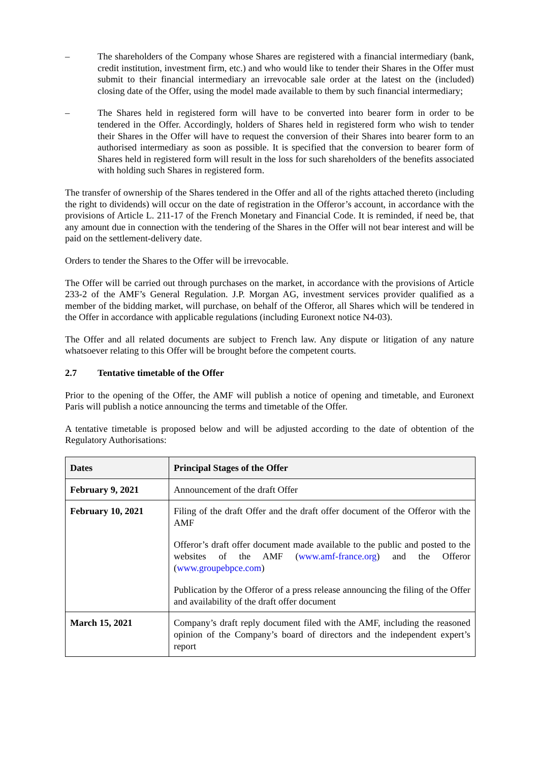– The shareholders of the Company whose Shares are registered with a financial intermediary (bank, credit institution, investment firm, etc.) and who would like to tender their Shares in the Offer must submit to their financial intermediary an irrevocable sale order at the latest on the (included) closing date of the Offer, using the model made available to them by such financial intermediary;
– The Shares held in registered form will have to be converted into bearer form in order to be tendered in the Offer. Accordingly, holders of Shares held in registered form who wish to tender their Shares in the Offer will have to request the conversion of their Shares into bearer form to an authorised intermediary as soon as possible. It is specified that the conversion to bearer form of Shares held in registered form will result in the loss for such shareholders of the benefits associated with holding such Shares in registered form.
The transfer of ownership of the Shares tendered in the Offer and all of the rights attached thereto (including the right to dividends) will occur on the date of registration in the Offeror’s account, in accordance with the provisions of Article L. 211-17 of the French Monetary and Financial Code. It is reminded, if need be, that any amount due in connection with the tendering of the Shares in the Offer will not bear interest and will be paid on the settlement-delivery date.
Orders to tender the Shares to the Offer will be irrevocable.
The Offer will be carried out through purchases on the market, in accordance with the provisions of Article 233-2 of the AMF’s General Regulation. J.P. Morgan AG, investment services provider qualified as a member of the bidding market, will purchase, on behalf of the Offeror, all Shares which will be tendered in the Offer in accordance with applicable regulations (including Euronext notice N4-03).
The Offer and all related documents are subject to French law. Any dispute or litigation of any nature whatsoever relating to this Offer will be brought before the competent courts.
2.7 Tentative timetable of the Offer
Prior to the opening of the Offer, the AMF will publish a notice of opening and timetable, and Euronext Paris will publish a notice announcing the terms and timetable of the Offer.
A tentative timetable is proposed below and will be adjusted according to the date of obtention of the Regulatory Authorisations:
| Dates | Principal Stages of the Offer |
| --- | --- |
| February 9, 2021 | Announcement of the draft Offer |
| February 10, 2021 | Filing of the draft Offer and the draft offer document of the Offeror with the AMF Offeror’s draft offer document made available to the public and posted to the websites of the AMF ( www.amf-france.org ) and the Offeror ( www.groupebpce.com ) Publication by the Offeror of a press release announcing the filing of the Offer and availability of the draft offer document |
| March 15, 2021 | Company’s draft reply document filed with the AMF, including the reasoned opinion of the Company’s board of directors and the independent expert’s report |